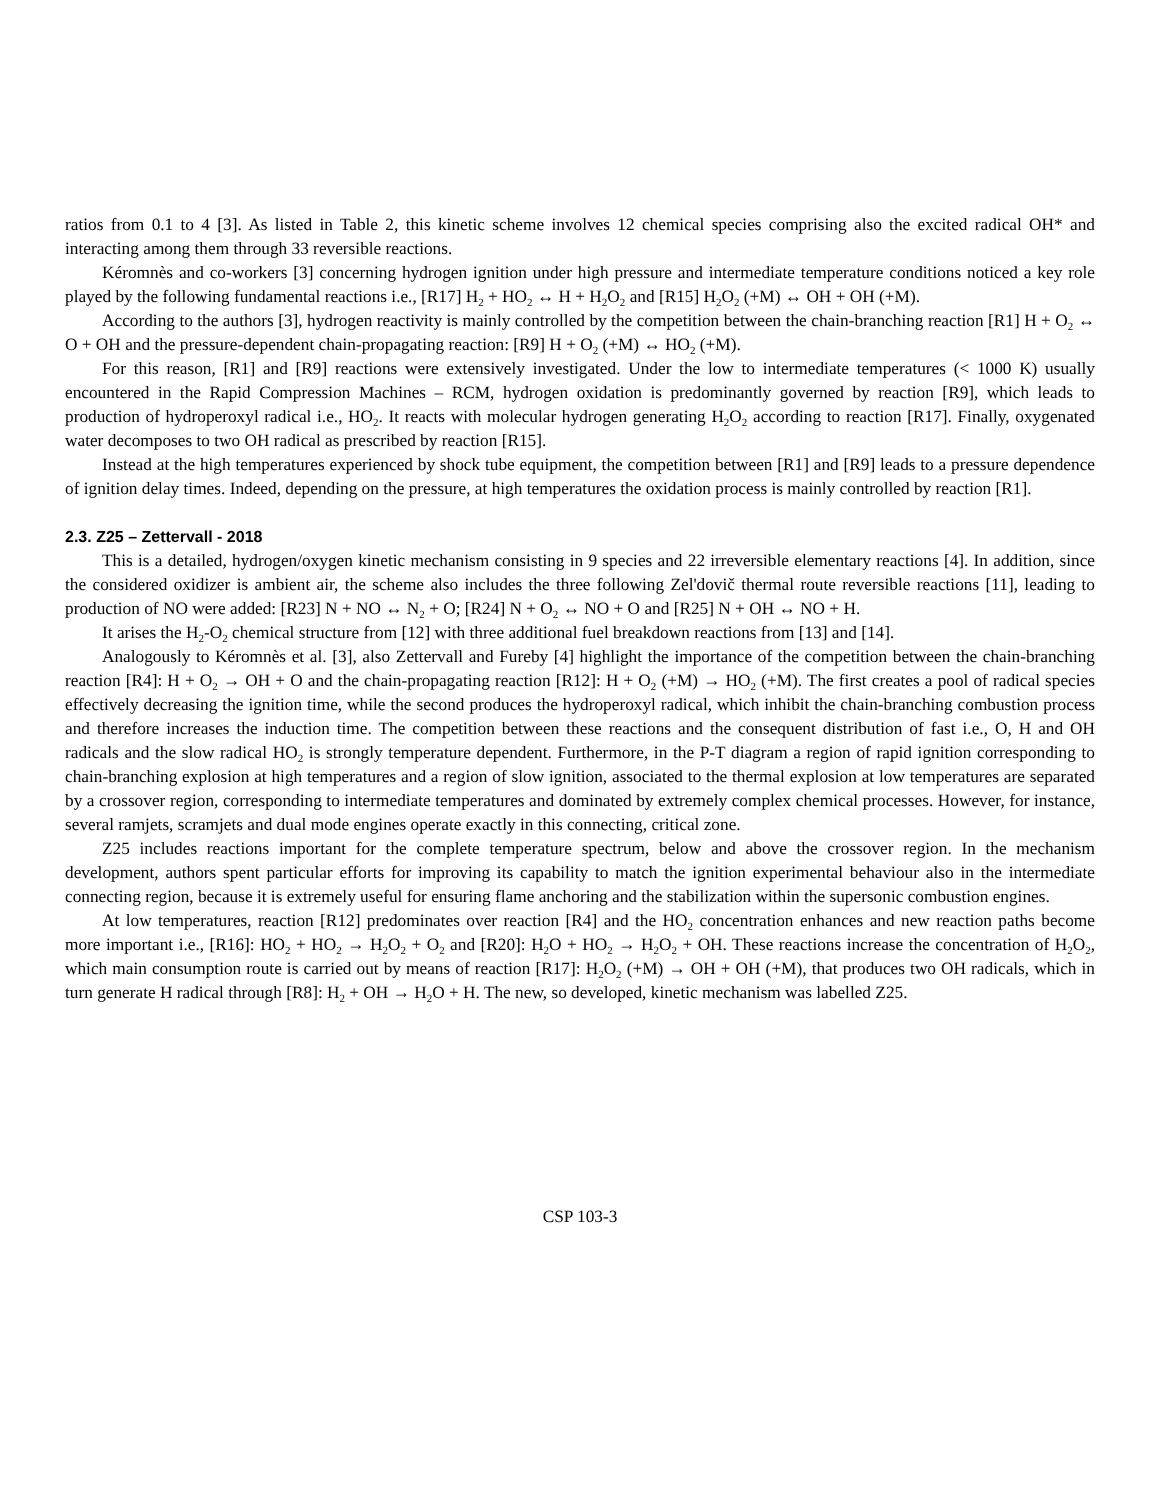ratios from 0.1 to 4 [3]. As listed in Table 2, this kinetic scheme involves 12 chemical species comprising also the excited radical OH* and interacting among them through 33 reversible reactions.
Kéromnès and co-workers [3] concerning hydrogen ignition under high pressure and intermediate temperature conditions noticed a key role played by the following fundamental reactions i.e., [R17] H<sub>2</sub> + HO<sub>2</sub> ↔ H + H<sub>2</sub>O<sub>2</sub> and [R15] H<sub>2</sub>O<sub>2</sub> (+M) ↔ OH + OH (+M).
According to the authors [3], hydrogen reactivity is mainly controlled by the competition between the chain-branching reaction [R1] H + O<sub>2</sub> ↔ O + OH and the pressure-dependent chain-propagating reaction: [R9] H + O<sub>2</sub> (+M) ↔ HO<sub>2</sub> (+M).
For this reason, [R1] and [R9] reactions were extensively investigated. Under the low to intermediate temperatures (< 1000 K) usually encountered in the Rapid Compression Machines – RCM, hydrogen oxidation is predominantly governed by reaction [R9], which leads to production of hydroperoxyl radical i.e., HO<sub>2</sub>. It reacts with molecular hydrogen generating H<sub>2</sub>O<sub>2</sub> according to reaction [R17]. Finally, oxygenated water decomposes to two OH radical as prescribed by reaction [R15].
Instead at the high temperatures experienced by shock tube equipment, the competition between [R1] and [R9] leads to a pressure dependence of ignition delay times. Indeed, depending on the pressure, at high temperatures the oxidation process is mainly controlled by reaction [R1].
2.3. Z25 – Zettervall - 2018
This is a detailed, hydrogen/oxygen kinetic mechanism consisting in 9 species and 22 irreversible elementary reactions [4]. In addition, since the considered oxidizer is ambient air, the scheme also includes the three following Zel'dovič thermal route reversible reactions [11], leading to production of NO were added: [R23] N + NO ↔ N<sub>2</sub> + O; [R24] N + O<sub>2</sub> ↔ NO + O and [R25] N + OH ↔ NO + H.
It arises the H<sub>2</sub>-O<sub>2</sub> chemical structure from [12] with three additional fuel breakdown reactions from [13] and [14].
Analogously to Kéromnès et al. [3], also Zettervall and Fureby [4] highlight the importance of the competition between the chain-branching reaction [R4]: H + O<sub>2</sub> → OH + O and the chain-propagating reaction [R12]: H + O<sub>2</sub> (+M) → HO<sub>2</sub> (+M). The first creates a pool of radical species effectively decreasing the ignition time, while the second produces the hydroperoxyl radical, which inhibit the chain-branching combustion process and therefore increases the induction time. The competition between these reactions and the consequent distribution of fast i.e., O, H and OH radicals and the slow radical HO<sub>2</sub> is strongly temperature dependent. Furthermore, in the P-T diagram a region of rapid ignition corresponding to chain-branching explosion at high temperatures and a region of slow ignition, associated to the thermal explosion at low temperatures are separated by a crossover region, corresponding to intermediate temperatures and dominated by extremely complex chemical processes. However, for instance, several ramjets, scramjets and dual mode engines operate exactly in this connecting, critical zone.
Z25 includes reactions important for the complete temperature spectrum, below and above the crossover region. In the mechanism development, authors spent particular efforts for improving its capability to match the ignition experimental behaviour also in the intermediate connecting region, because it is extremely useful for ensuring flame anchoring and the stabilization within the supersonic combustion engines.
At low temperatures, reaction [R12] predominates over reaction [R4] and the HO<sub>2</sub> concentration enhances and new reaction paths become more important i.e., [R16]: HO<sub>2</sub> + HO<sub>2</sub> → H<sub>2</sub>O<sub>2</sub> + O<sub>2</sub> and [R20]: H<sub>2</sub>O + HO<sub>2</sub> → H<sub>2</sub>O<sub>2</sub> + OH. These reactions increase the concentration of H<sub>2</sub>O<sub>2</sub>, which main consumption route is carried out by means of reaction [R17]: H<sub>2</sub>O<sub>2</sub> (+M) → OH + OH (+M), that produces two OH radicals, which in turn generate H radical through [R8]: H<sub>2</sub> + OH → H<sub>2</sub>O + H. The new, so developed, kinetic mechanism was labelled Z25.
CSP 103-3